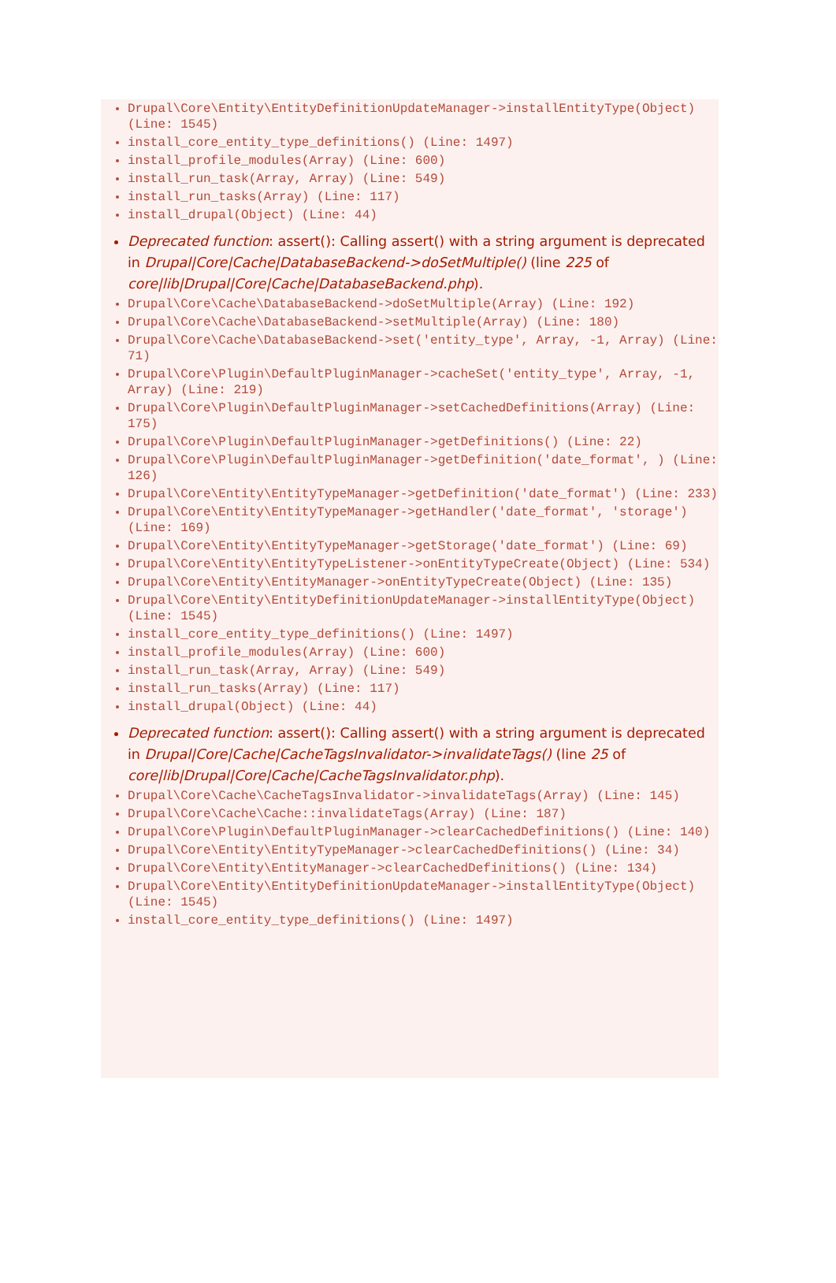Drupal\Core\Entity\EntityDefinitionUpdateManager->installEntityType(Object) (Line: 1545)
install_core_entity_type_definitions() (Line: 1497)
install_profile_modules(Array) (Line: 600)
install_run_task(Array, Array) (Line: 549)
install_run_tasks(Array) (Line: 117)
install_drupal(Object) (Line: 44)
Deprecated function: assert(): Calling assert() with a string argument is deprecated in Drupal|Core|Cache|DatabaseBackend->doSetMultiple() (line 225 of core|lib|Drupal|Core|Cache|DatabaseBackend.php).
Drupal\Core\Cache\DatabaseBackend->doSetMultiple(Array) (Line: 192)
Drupal\Core\Cache\DatabaseBackend->setMultiple(Array) (Line: 180)
Drupal\Core\Cache\DatabaseBackend->set('entity_type', Array, -1, Array) (Line: 71)
Drupal\Core\Plugin\DefaultPluginManager->cacheSet('entity_type', Array, -1, Array) (Line: 219)
Drupal\Core\Plugin\DefaultPluginManager->setCachedDefinitions(Array) (Line: 175)
Drupal\Core\Plugin\DefaultPluginManager->getDefinitions() (Line: 22)
Drupal\Core\Plugin\DefaultPluginManager->getDefinition('date_format', ) (Line: 126)
Drupal\Core\Entity\EntityTypeManager->getDefinition('date_format') (Line: 233)
Drupal\Core\Entity\EntityTypeManager->getHandler('date_format', 'storage') (Line: 169)
Drupal\Core\Entity\EntityTypeManager->getStorage('date_format') (Line: 69)
Drupal\Core\Entity\EntityTypeListener->onEntityTypeCreate(Object) (Line: 534)
Drupal\Core\Entity\EntityManager->onEntityTypeCreate(Object) (Line: 135)
Drupal\Core\Entity\EntityDefinitionUpdateManager->installEntityType(Object) (Line: 1545)
install_core_entity_type_definitions() (Line: 1497)
install_profile_modules(Array) (Line: 600)
install_run_task(Array, Array) (Line: 549)
install_run_tasks(Array) (Line: 117)
install_drupal(Object) (Line: 44)
Deprecated function: assert(): Calling assert() with a string argument is deprecated in Drupal|Core|Cache|CacheTagsInvalidator->invalidateTags() (line 25 of core|lib|Drupal|Core|Cache|CacheTagsInvalidator.php).
Drupal\Core\Cache\CacheTagsInvalidator->invalidateTags(Array) (Line: 145)
Drupal\Core\Cache\Cache::invalidateTags(Array) (Line: 187)
Drupal\Core\Plugin\DefaultPluginManager->clearCachedDefinitions() (Line: 140)
Drupal\Core\Entity\EntityTypeManager->clearCachedDefinitions() (Line: 34)
Drupal\Core\Entity\EntityManager->clearCachedDefinitions() (Line: 134)
Drupal\Core\Entity\EntityDefinitionUpdateManager->installEntityType(Object) (Line: 1545)
install_core_entity_type_definitions() (Line: 1497)